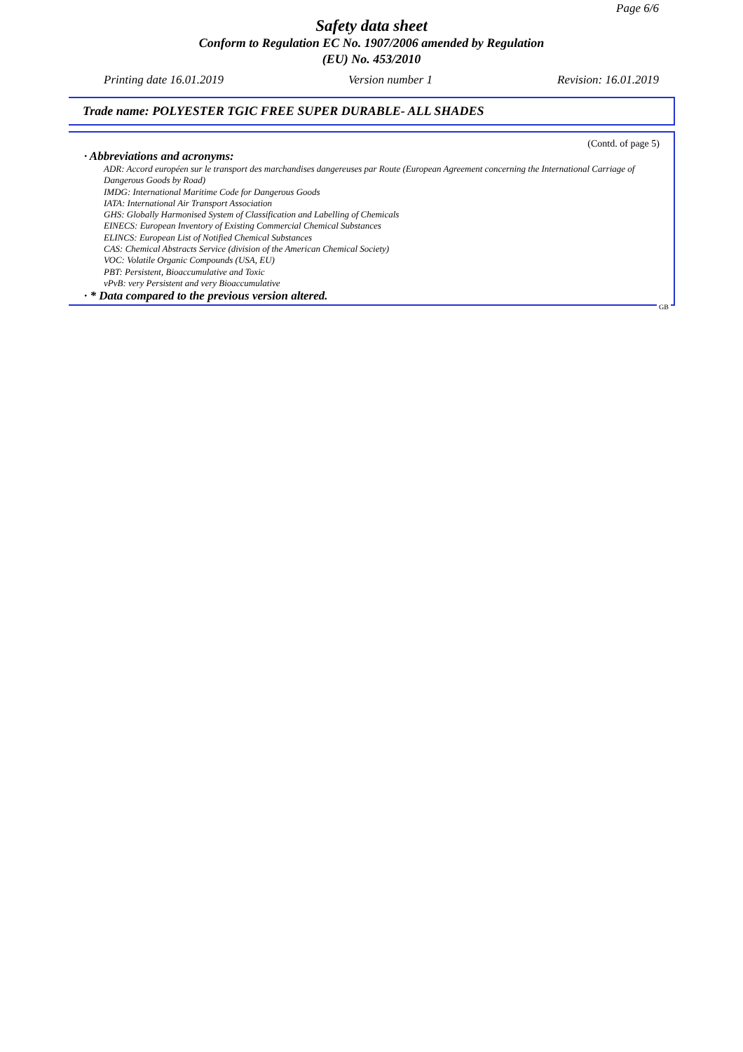Page 6/6
Safety data sheet
Conform to Regulation EC No. 1907/2006 amended by Regulation
(EU) No. 453/2010
Printing date 16.01.2019 Version number 1 Revision: 16.01.2019
Trade name: POLYESTER TGIC FREE SUPER DURABLE- ALL SHADES
(Contd. of page 5)
· Abbreviations and acronyms:
ADR: Accord européen sur le transport des marchandises dangereuses par Route (European Agreement concerning the International Carriage of Dangerous Goods by Road)
IMDG: International Maritime Code for Dangerous Goods
IATA: International Air Transport Association
GHS: Globally Harmonised System of Classification and Labelling of Chemicals
EINECS: European Inventory of Existing Commercial Chemical Substances
ELINCS: European List of Notified Chemical Substances
CAS: Chemical Abstracts Service (division of the American Chemical Society)
VOC: Volatile Organic Compounds (USA, EU)
PBT: Persistent, Bioaccumulative and Toxic
vPvB: very Persistent and very Bioaccumulative
· * Data compared to the previous version altered.
GB